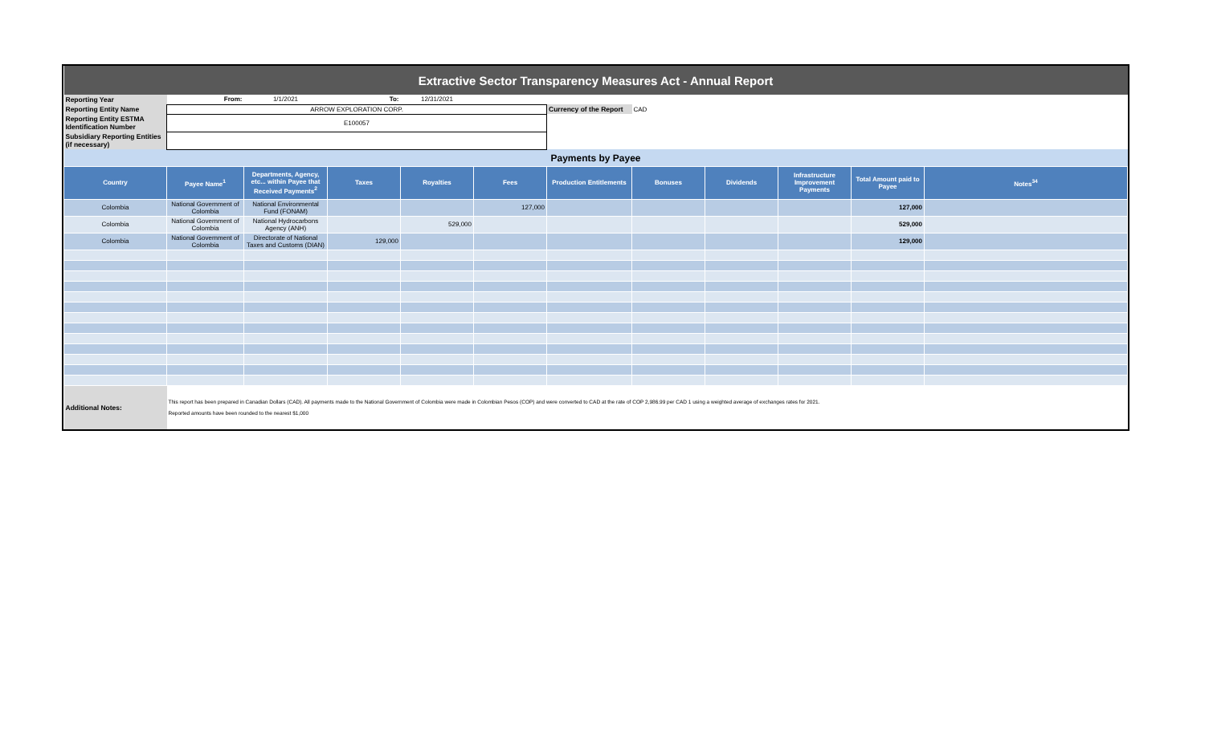| Extractive Sector Transparency Measures Act - Annual Report | | | | | | | | | | | |
| Reporting Year | From: | 1/1/2021 | To: | 12/31/2021 | | | | | | | |
| Reporting Entity Name | ARROW EXPLORATION CORP. | | | | | Currency of the Report | CAD | | | | |
| Reporting Entity ESTMA Identification Number | E100057 | | | | | | | | | | |
| Subsidiary Reporting Entities (if necessary) | | | | | | | | | | | |
| Payments by Payee | | | | | | | | | | | |
| Country | Payee Name<sup>1</sup> | Departments, Agency, etc... within Payee that Received Payments<sup>2</sup> | Taxes | Royalties | Fees | Production Entitlements | Bonuses | Dividends | Infrastructure Improvement Payments | Total Amount paid to Payee | Notes<sup>34</sup> |
| Colombia | National Government of Colombia | National Environmental Fund (FONAM) | | | 127,000 | | | | | 127,000 | |
| Colombia | National Government of Colombia | National Hydrocarbons Agency (ANH) | | 529,000 | | | | | | 529,000 | |
| Colombia | National Government of Colombia | Directorate of National Taxes and Customs (DIAN) | 129,000 | | | | | | | 129,000 | |
| Additional Notes: | This report has been prepared in Canadian Dollars (CAD). All payments made to the National Government of Colombia were made in Colombian Pesos (COP) and were converted to CAD at the rate of COP 2,986.99 per CAD 1 using a weighted average of exchanges rates for 2021. Reported amounts have been rounded to the nearest $1,000 | | | | | | | | | | |